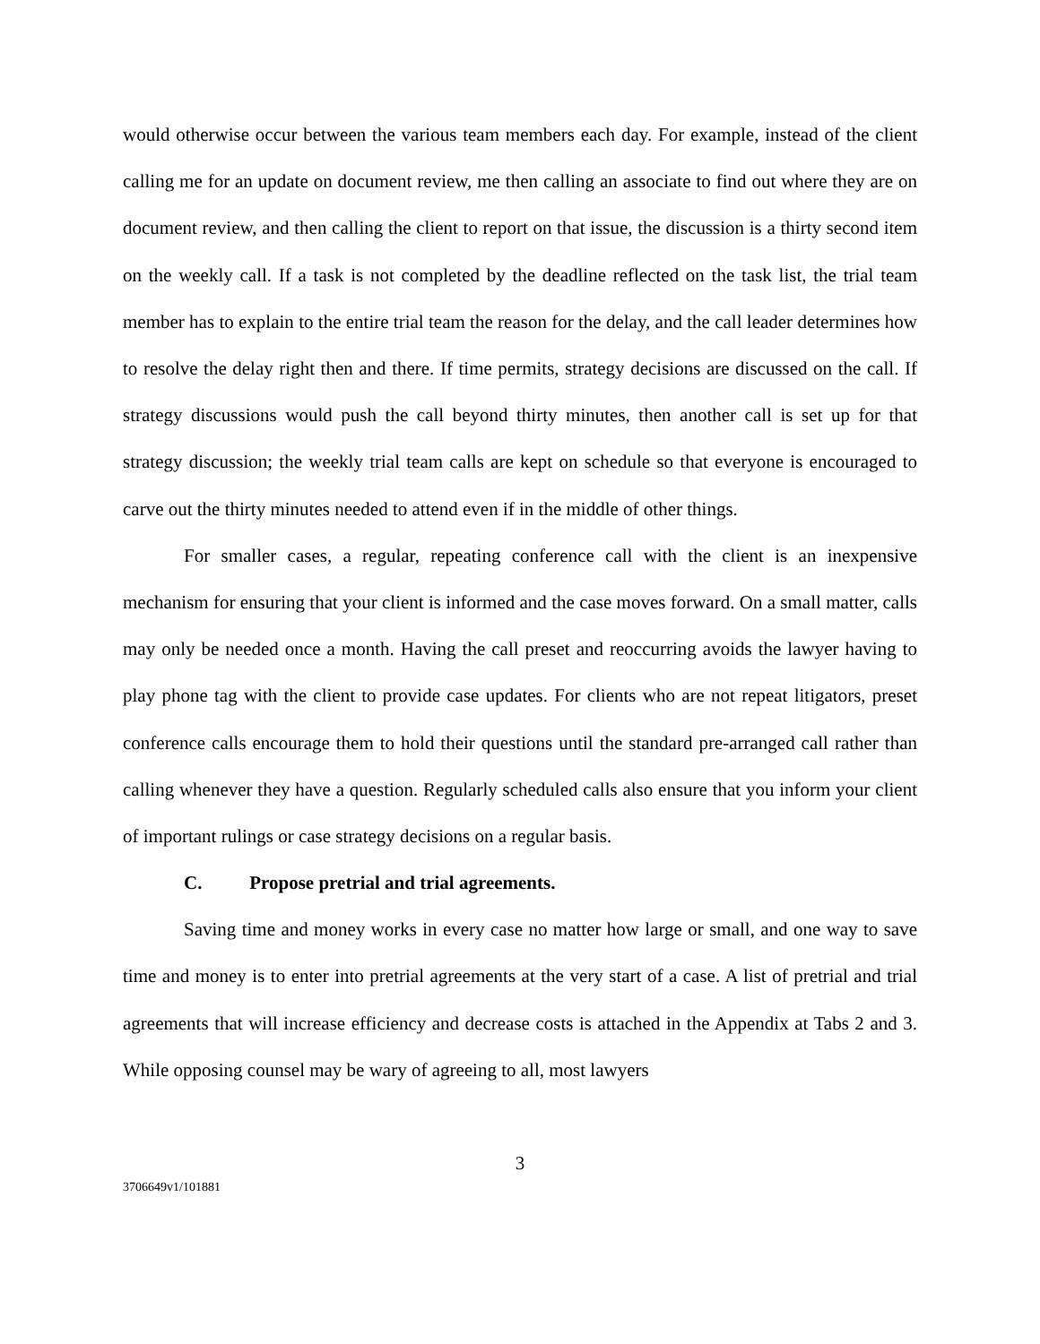would otherwise occur between the various team members each day. For example, instead of the client calling me for an update on document review, me then calling an associate to find out where they are on document review, and then calling the client to report on that issue, the discussion is a thirty second item on the weekly call. If a task is not completed by the deadline reflected on the task list, the trial team member has to explain to the entire trial team the reason for the delay, and the call leader determines how to resolve the delay right then and there. If time permits, strategy decisions are discussed on the call. If strategy discussions would push the call beyond thirty minutes, then another call is set up for that strategy discussion; the weekly trial team calls are kept on schedule so that everyone is encouraged to carve out the thirty minutes needed to attend even if in the middle of other things.
For smaller cases, a regular, repeating conference call with the client is an inexpensive mechanism for ensuring that your client is informed and the case moves forward. On a small matter, calls may only be needed once a month. Having the call preset and reoccurring avoids the lawyer having to play phone tag with the client to provide case updates. For clients who are not repeat litigators, preset conference calls encourage them to hold their questions until the standard pre-arranged call rather than calling whenever they have a question. Regularly scheduled calls also ensure that you inform your client of important rulings or case strategy decisions on a regular basis.
C. Propose pretrial and trial agreements.
Saving time and money works in every case no matter how large or small, and one way to save time and money is to enter into pretrial agreements at the very start of a case. A list of pretrial and trial agreements that will increase efficiency and decrease costs is attached in the Appendix at Tabs 2 and 3. While opposing counsel may be wary of agreeing to all, most lawyers
3
3706649v1/101881